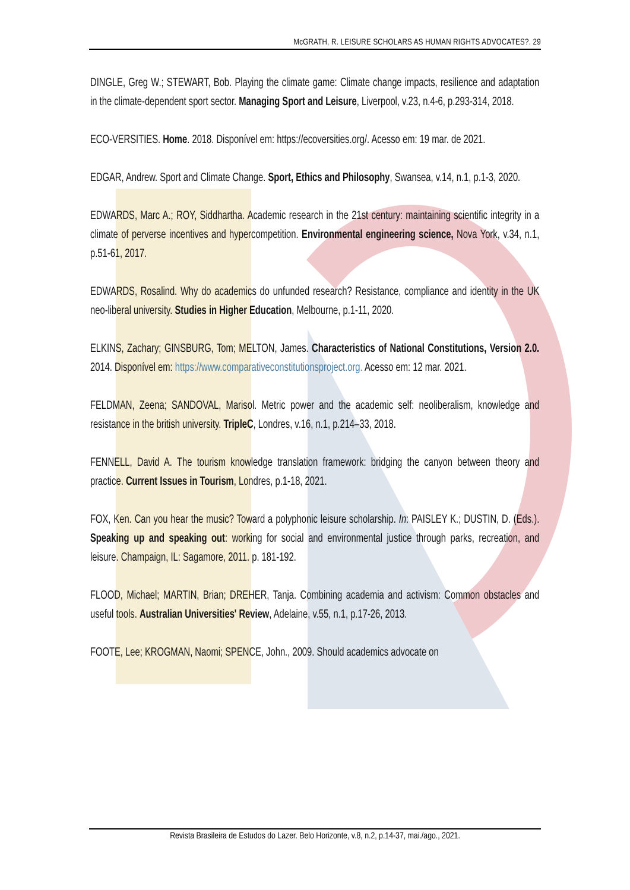McGRATH, R. LEISURE SCHOLARS AS HUMAN RIGHTS ADVOCATES?. 29
DINGLE, Greg W.; STEWART, Bob. Playing the climate game: Climate change impacts, resilience and adaptation in the climate-dependent sport sector. Managing Sport and Leisure, Liverpool, v.23, n.4-6, p.293-314, 2018.
ECO-VERSITIES. Home. 2018. Disponível em: https://ecoversities.org/. Acesso em: 19 mar. de 2021.
EDGAR, Andrew. Sport and Climate Change. Sport, Ethics and Philosophy, Swansea, v.14, n.1, p.1-3, 2020.
EDWARDS, Marc A.; ROY, Siddhartha. Academic research in the 21st century: maintaining scientific integrity in a climate of perverse incentives and hypercompetition. Environmental engineering science, Nova York, v.34, n.1, p.51-61, 2017.
EDWARDS, Rosalind. Why do academics do unfunded research? Resistance, compliance and identity in the UK neo-liberal university. Studies in Higher Education, Melbourne, p.1-11, 2020.
ELKINS, Zachary; GINSBURG, Tom; MELTON, James. Characteristics of National Constitutions, Version 2.0. 2014. Disponível em: https://www.comparativeconstitutionsproject.org. Acesso em: 12 mar. 2021.
FELDMAN, Zeena; SANDOVAL, Marisol. Metric power and the academic self: neoliberalism, knowledge and resistance in the british university. TripleC, Londres, v.16, n.1, p.214–33, 2018.
FENNELL, David A. The tourism knowledge translation framework: bridging the canyon between theory and practice. Current Issues in Tourism, Londres, p.1-18, 2021.
FOX, Ken. Can you hear the music? Toward a polyphonic leisure scholarship. In: PAISLEY K.; DUSTIN, D. (Eds.). Speaking up and speaking out: working for social and environmental justice through parks, recreation, and leisure. Champaign, IL: Sagamore, 2011. p. 181-192.
FLOOD, Michael; MARTIN, Brian; DREHER, Tanja. Combining academia and activism: Common obstacles and useful tools. Australian Universities' Review, Adelaine, v.55, n.1, p.17-26, 2013.
FOOTE, Lee; KROGMAN, Naomi; SPENCE, John., 2009. Should academics advocate on
Revista Brasileira de Estudos do Lazer. Belo Horizonte, v.8, n.2, p.14-37, mai./ago., 2021.